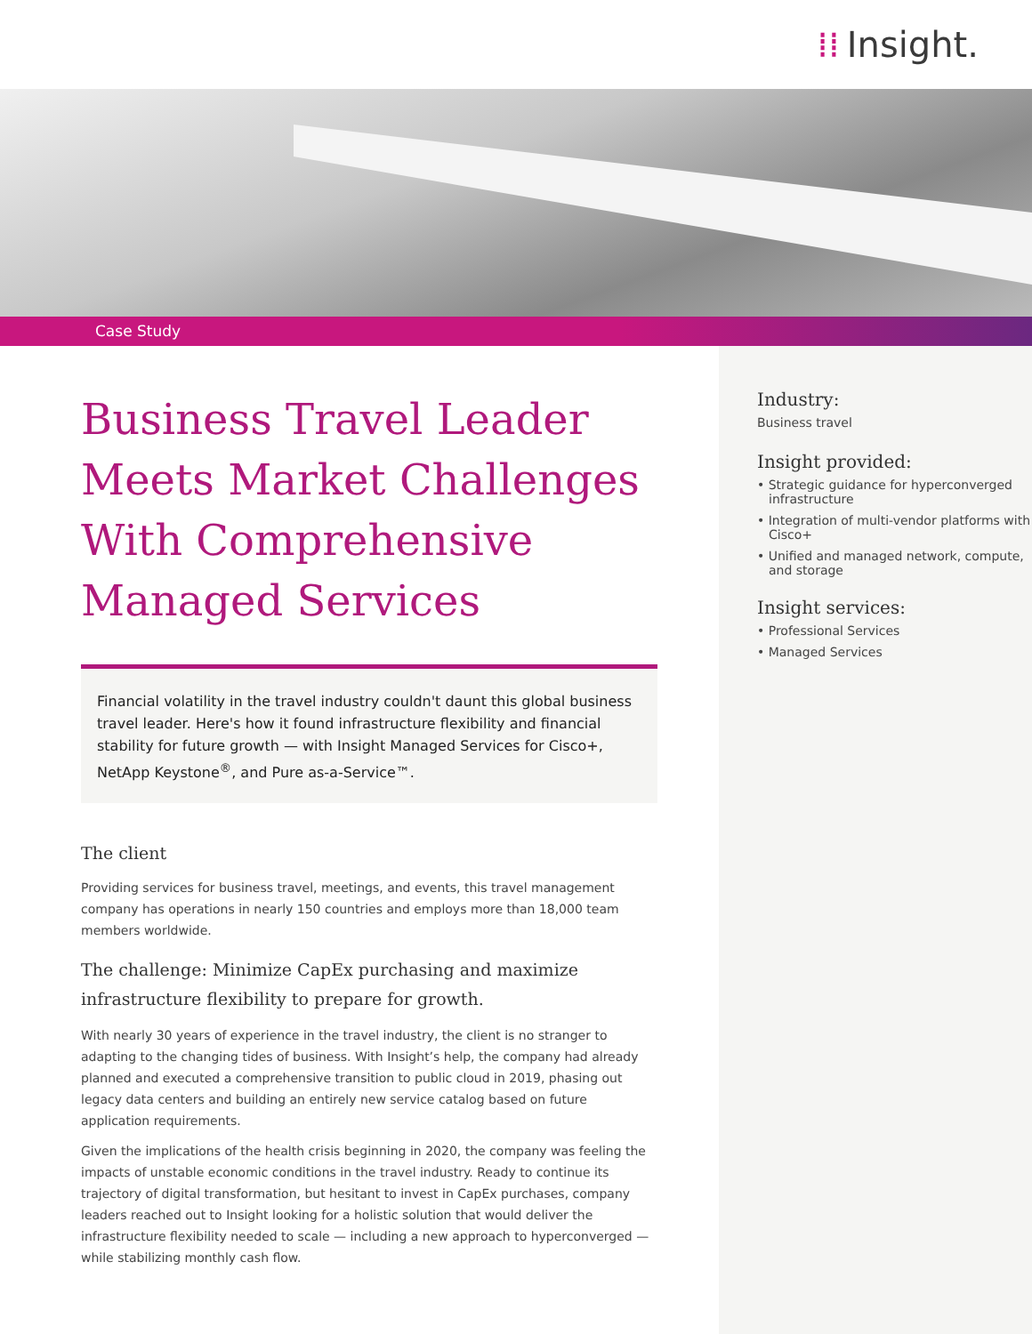⁞⁞ Insight.
Case Study
Industry:
Business travel
Insight provided:
• Strategic guidance for hyperconverged infrastructure
• Integration of multi-vendor platforms with Cisco+
• Unified and managed network, compute, and storage
Insight services:
• Professional Services
• Managed Services
Business Travel Leader Meets Market Challenges With Comprehensive Managed Services
Financial volatility in the travel industry couldn't daunt this global business travel leader. Here's how it found infrastructure flexibility and financial stability for future growth — with Insight Managed Services for Cisco+, NetApp Keystone<sup>®</sup>, and Pure as-a-Service™.
The client
Providing services for business travel, meetings, and events, this travel management company has operations in nearly 150 countries and employs more than 18,000 team members worldwide.
The challenge: Minimize CapEx purchasing and maximize infrastructure flexibility to prepare for growth.
With nearly 30 years of experience in the travel industry, the client is no stranger to adapting to the changing tides of business. With Insight’s help, the company had already planned and executed a comprehensive transition to public cloud in 2019, phasing out legacy data centers and building an entirely new service catalog based on future application requirements.
Given the implications of the health crisis beginning in 2020, the company was feeling the impacts of unstable economic conditions in the travel industry. Ready to continue its trajectory of digital transformation, but hesitant to invest in CapEx purchases, company leaders reached out to Insight looking for a holistic solution that would deliver the infrastructure flexibility needed to scale — including a new approach to hyperconverged — while stabilizing monthly cash flow.